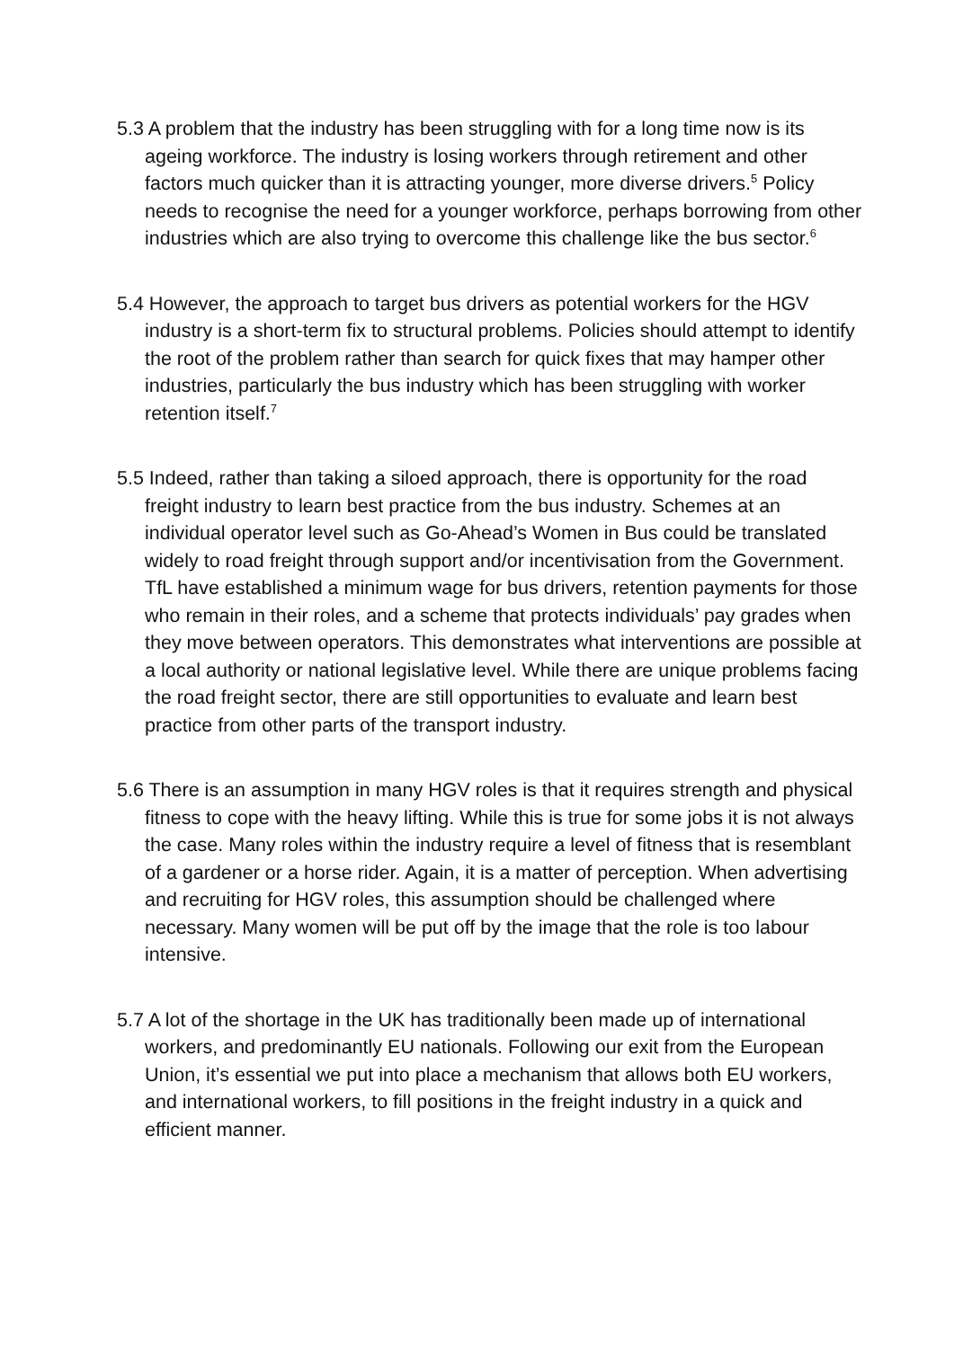5.3 A problem that the industry has been struggling with for a long time now is its ageing workforce. The industry is losing workers through retirement and other factors much quicker than it is attracting younger, more diverse drivers.<sup>5</sup> Policy needs to recognise the need for a younger workforce, perhaps borrowing from other industries which are also trying to overcome this challenge like the bus sector.<sup>6</sup>
5.4 However, the approach to target bus drivers as potential workers for the HGV industry is a short-term fix to structural problems. Policies should attempt to identify the root of the problem rather than search for quick fixes that may hamper other industries, particularly the bus industry which has been struggling with worker retention itself.<sup>7</sup>
5.5 Indeed, rather than taking a siloed approach, there is opportunity for the road freight industry to learn best practice from the bus industry. Schemes at an individual operator level such as Go-Ahead’s Women in Bus could be translated widely to road freight through support and/or incentivisation from the Government. TfL have established a minimum wage for bus drivers, retention payments for those who remain in their roles, and a scheme that protects individuals’ pay grades when they move between operators. This demonstrates what interventions are possible at a local authority or national legislative level. While there are unique problems facing the road freight sector, there are still opportunities to evaluate and learn best practice from other parts of the transport industry.
5.6 There is an assumption in many HGV roles is that it requires strength and physical fitness to cope with the heavy lifting. While this is true for some jobs it is not always the case. Many roles within the industry require a level of fitness that is resemblant of a gardener or a horse rider. Again, it is a matter of perception. When advertising and recruiting for HGV roles, this assumption should be challenged where necessary. Many women will be put off by the image that the role is too labour intensive.
5.7 A lot of the shortage in the UK has traditionally been made up of international workers, and predominantly EU nationals. Following our exit from the European Union, it’s essential we put into place a mechanism that allows both EU workers, and international workers, to fill positions in the freight industry in a quick and efficient manner.